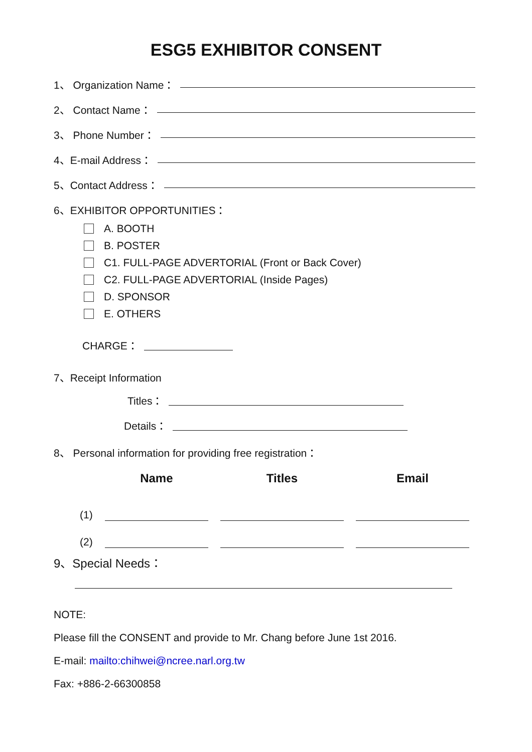ESG5 EXHIBITOR CONSENT
1、 Organization Name：
2、 Contact Name：
3、 Phone Number：
4、E-mail Address：
5、Contact Address：
6、EXHIBITOR OPPORTUNITIES：
A. BOOTH
B. POSTER
C1. FULL-PAGE ADVERTORIAL (Front or Back Cover)
C2. FULL-PAGE ADVERTORIAL (Inside Pages)
D. SPONSOR
E. OTHERS
CHARGE：
7、Receipt Information
Titles：
Details：
8、 Personal information for providing free registration：
| | Name | Titles | Email |
| --- | --- | --- | --- |
| (1) | | | |
| (2) | | | |
9、Special Needs：
NOTE:
Please fill the CONSENT and provide to Mr. Chang before June 1st 2016.
E-mail: mailto:chihwei@ncree.narl.org.tw
Fax: +886-2-66300858